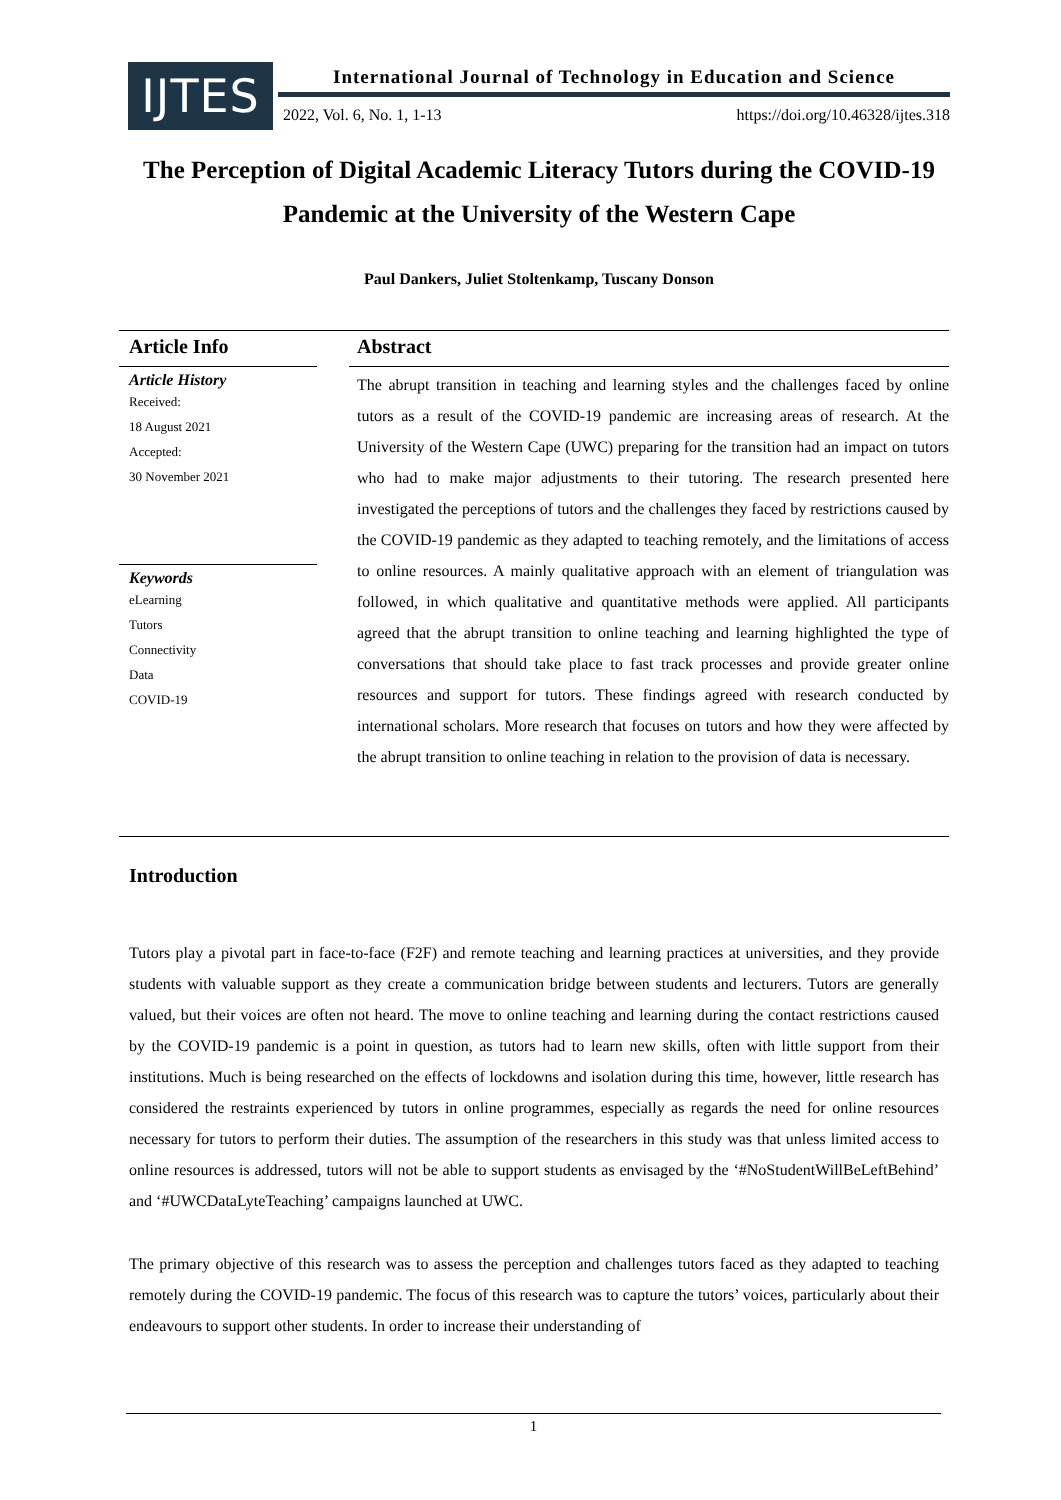IJTES
International Journal of Technology in Education and Science
2022, Vol. 6, No. 1, 1-13
https://doi.org/10.46328/ijtes.318
The Perception of Digital Academic Literacy Tutors during the COVID-19 Pandemic at the University of the Western Cape
Paul Dankers, Juliet Stoltenkamp, Tuscany Donson
Article Info
Article History
Received:
18 August 2021
Accepted:
30 November 2021
Keywords
eLearning
Tutors
Connectivity
Data
COVID-19
Abstract
The abrupt transition in teaching and learning styles and the challenges faced by online tutors as a result of the COVID-19 pandemic are increasing areas of research. At the University of the Western Cape (UWC) preparing for the transition had an impact on tutors who had to make major adjustments to their tutoring. The research presented here investigated the perceptions of tutors and the challenges they faced by restrictions caused by the COVID-19 pandemic as they adapted to teaching remotely, and the limitations of access to online resources. A mainly qualitative approach with an element of triangulation was followed, in which qualitative and quantitative methods were applied. All participants agreed that the abrupt transition to online teaching and learning highlighted the type of conversations that should take place to fast track processes and provide greater online resources and support for tutors. These findings agreed with research conducted by international scholars. More research that focuses on tutors and how they were affected by the abrupt transition to online teaching in relation to the provision of data is necessary.
Introduction
Tutors play a pivotal part in face-to-face (F2F) and remote teaching and learning practices at universities, and they provide students with valuable support as they create a communication bridge between students and lecturers. Tutors are generally valued, but their voices are often not heard. The move to online teaching and learning during the contact restrictions caused by the COVID-19 pandemic is a point in question, as tutors had to learn new skills, often with little support from their institutions. Much is being researched on the effects of lockdowns and isolation during this time, however, little research has considered the restraints experienced by tutors in online programmes, especially as regards the need for online resources necessary for tutors to perform their duties. The assumption of the researchers in this study was that unless limited access to online resources is addressed, tutors will not be able to support students as envisaged by the ‘#NoStudentWillBeLeftBehind’ and ‘#UWCDataLyteTeaching’ campaigns launched at UWC.
The primary objective of this research was to assess the perception and challenges tutors faced as they adapted to teaching remotely during the COVID-19 pandemic. The focus of this research was to capture the tutors’ voices, particularly about their endeavours to support other students. In order to increase their understanding of
1